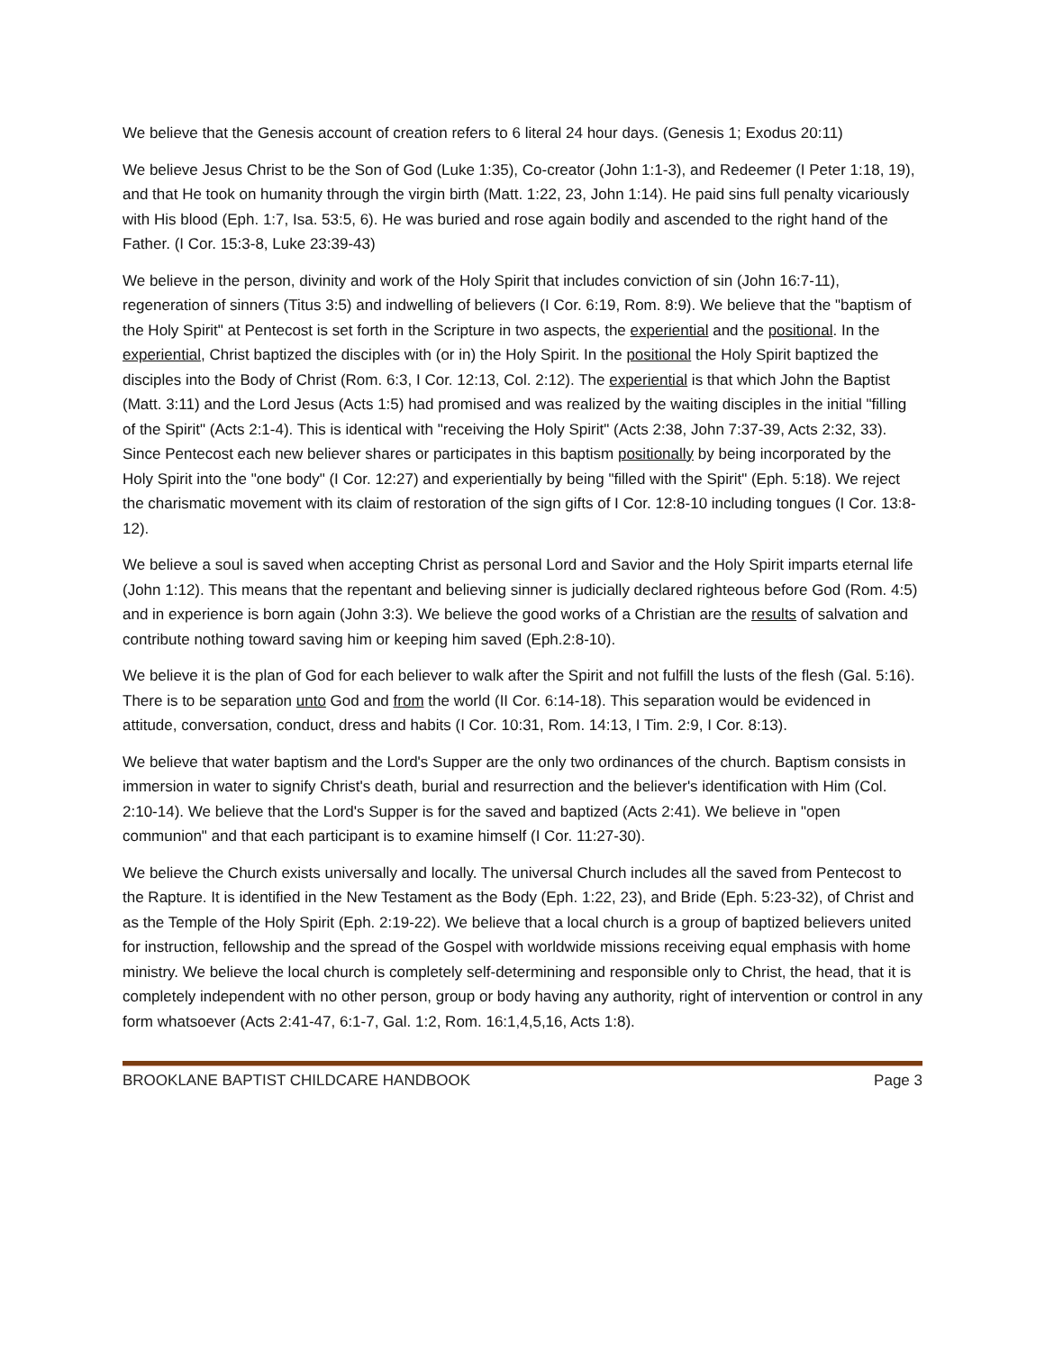We believe that the Genesis account of creation refers to 6 literal 24 hour days. (Genesis 1; Exodus 20:11)
We believe Jesus Christ to be the Son of God (Luke 1:35), Co-creator (John 1:1-3), and Redeemer (I Peter 1:18, 19), and that He took on humanity through the virgin birth (Matt. 1:22, 23, John 1:14). He paid sins full penalty vicariously with His blood (Eph. 1:7, Isa. 53:5, 6). He was buried and rose again bodily and ascended to the right hand of the Father. (I Cor. 15:3-8, Luke 23:39-43)
We believe in the person, divinity and work of the Holy Spirit that includes conviction of sin (John 16:7-11), regeneration of sinners (Titus 3:5) and indwelling of believers (I Cor. 6:19, Rom. 8:9). We believe that the "baptism of the Holy Spirit" at Pentecost is set forth in the Scripture in two aspects, the experiential and the positional. In the experiential, Christ baptized the disciples with (or in) the Holy Spirit. In the positional the Holy Spirit baptized the disciples into the Body of Christ (Rom. 6:3, I Cor. 12:13, Col. 2:12). The experiential is that which John the Baptist (Matt. 3:11) and the Lord Jesus (Acts 1:5) had promised and was realized by the waiting disciples in the initial "filling of the Spirit" (Acts 2:1-4). This is identical with "receiving the Holy Spirit" (Acts 2:38, John 7:37-39, Acts 2:32, 33). Since Pentecost each new believer shares or participates in this baptism positionally by being incorporated by the Holy Spirit into the "one body" (I Cor. 12:27) and experientially by being "filled with the Spirit" (Eph. 5:18). We reject the charismatic movement with its claim of restoration of the sign gifts of I Cor. 12:8-10 including tongues (I Cor. 13:8-12).
We believe a soul is saved when accepting Christ as personal Lord and Savior and the Holy Spirit imparts eternal life (John 1:12). This means that the repentant and believing sinner is judicially declared righteous before God (Rom. 4:5) and in experience is born again (John 3:3). We believe the good works of a Christian are the results of salvation and contribute nothing toward saving him or keeping him saved (Eph.2:8-10).
We believe it is the plan of God for each believer to walk after the Spirit and not fulfill the lusts of the flesh (Gal. 5:16). There is to be separation unto God and from the world (II Cor. 6:14-18). This separation would be evidenced in attitude, conversation, conduct, dress and habits (I Cor. 10:31, Rom. 14:13, I Tim. 2:9, I Cor. 8:13).
We believe that water baptism and the Lord's Supper are the only two ordinances of the church. Baptism consists in immersion in water to signify Christ's death, burial and resurrection and the believer's identification with Him (Col. 2:10-14). We believe that the Lord's Supper is for the saved and baptized (Acts 2:41). We believe in "open communion" and that each participant is to examine himself (I Cor. 11:27-30).
We believe the Church exists universally and locally. The universal Church includes all the saved from Pentecost to the Rapture. It is identified in the New Testament as the Body (Eph. 1:22, 23), and Bride (Eph. 5:23-32), of Christ and as the Temple of the Holy Spirit (Eph. 2:19-22). We believe that a local church is a group of baptized believers united for instruction, fellowship and the spread of the Gospel with worldwide missions receiving equal emphasis with home ministry. We believe the local church is completely self-determining and responsible only to Christ, the head, that it is completely independent with no other person, group or body having any authority, right of intervention or control in any form whatsoever (Acts 2:41-47, 6:1-7, Gal. 1:2, Rom. 16:1,4,5,16, Acts 1:8).
BROOKLANE BAPTIST CHILDCARE HANDBOOK Page 3